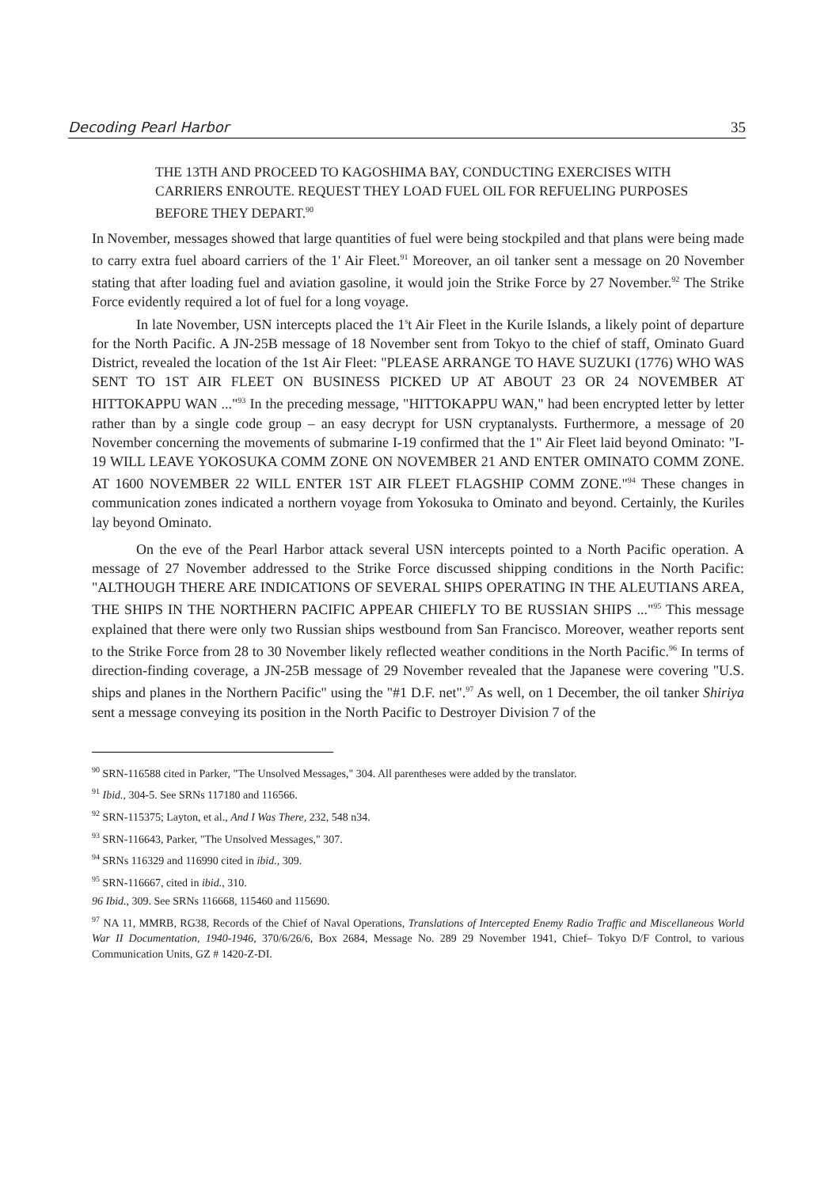Decoding Pearl Harbor 35
THE 13TH AND PROCEED TO KAGOSHIMA BAY, CONDUCTING EXERCISES WITH CARRIERS ENROUTE. REQUEST THEY LOAD FUEL OIL FOR REFUELING PURPOSES BEFORE THEY DEPART.<sup>90</sup>
In November, messages showed that large quantities of fuel were being stockpiled and that plans were being made to carry extra fuel aboard carriers of the 1' Air Fleet.<sup>91</sup> Moreover, an oil tanker sent a message on 20 November stating that after loading fuel and aviation gasoline, it would join the Strike Force by 27 November.<sup>92</sup> The Strike Force evidently required a lot of fuel for a long voyage.
In late November, USN intercepts placed the 1<sup>s</sup>t Air Fleet in the Kurile Islands, a likely point of departure for the North Pacific. A JN-25B message of 18 November sent from Tokyo to the chief of staff, Ominato Guard District, revealed the location of the 1st Air Fleet: "PLEASE ARRANGE TO HAVE SUZUKI (1776) WHO WAS SENT TO 1ST AIR FLEET ON BUSINESS PICKED UP AT ABOUT 23 OR 24 NOVEMBER AT HITTOKAPPU WAN ..."<sup>93</sup> In the preceding message, "HITTOKAPPU WAN," had been encrypted letter by letter rather than by a single code group – an easy decrypt for USN cryptanalysts. Furthermore, a message of 20 November concerning the movements of submarine I-19 confirmed that the 1" Air Fleet laid beyond Ominato: "I-19 WILL LEAVE YOKOSUKA COMM ZONE ON NOVEMBER 21 AND ENTER OMINATO COMM ZONE. AT 1600 NOVEMBER 22 WILL ENTER 1ST AIR FLEET FLAGSHIP COMM ZONE."<sup>94</sup> These changes in communication zones indicated a northern voyage from Yokosuka to Ominato and beyond. Certainly, the Kuriles lay beyond Ominato.
On the eve of the Pearl Harbor attack several USN intercepts pointed to a North Pacific operation. A message of 27 November addressed to the Strike Force discussed shipping conditions in the North Pacific: "ALTHOUGH THERE ARE INDICATIONS OF SEVERAL SHIPS OPERATING IN THE ALEUTIANS AREA, THE SHIPS IN THE NORTHERN PACIFIC APPEAR CHIEFLY TO BE RUSSIAN SHIPS ..."<sup>95</sup> This message explained that there were only two Russian ships westbound from San Francisco. Moreover, weather reports sent to the Strike Force from 28 to 30 November likely reflected weather conditions in the North Pacific.<sup>96</sup> In terms of direction-finding coverage, a JN-25B message of 29 November revealed that the Japanese were covering "U.S. ships and planes in the Northern Pacific" using the "#1 D.F. net".<sup>97</sup> As well, on 1 December, the oil tanker Shiriya sent a message conveying its position in the North Pacific to Destroyer Division 7 of the
<sup>90</sup> SRN-116588 cited in Parker, "The Unsolved Messages," 304. All parentheses were added by the translator.
<sup>91</sup> Ibid., 304-5. See SRNs 117180 and 116566.
<sup>92</sup> SRN-115375; Layton, et al., And I Was There, 232, 548 n34.
<sup>93</sup> SRN-116643, Parker, "The Unsolved Messages," 307.
<sup>94</sup> SRNs 116329 and 116990 cited in ibid., 309.
<sup>95</sup> SRN-116667, cited in ibid., 310.
96 Ibid., 309. See SRNs 116668, 115460 and 115690.
<sup>97</sup> NA 11, MMRB, RG38, Records of the Chief of Naval Operations, Translations of Intercepted Enemy Radio Traffic and Miscellaneous World War II Documentation, 1940-1946, 370/6/26/6, Box 2684, Message No. 289 29 November 1941, Chief– Tokyo D/F Control, to various Communication Units, GZ # 1420-Z-DI.